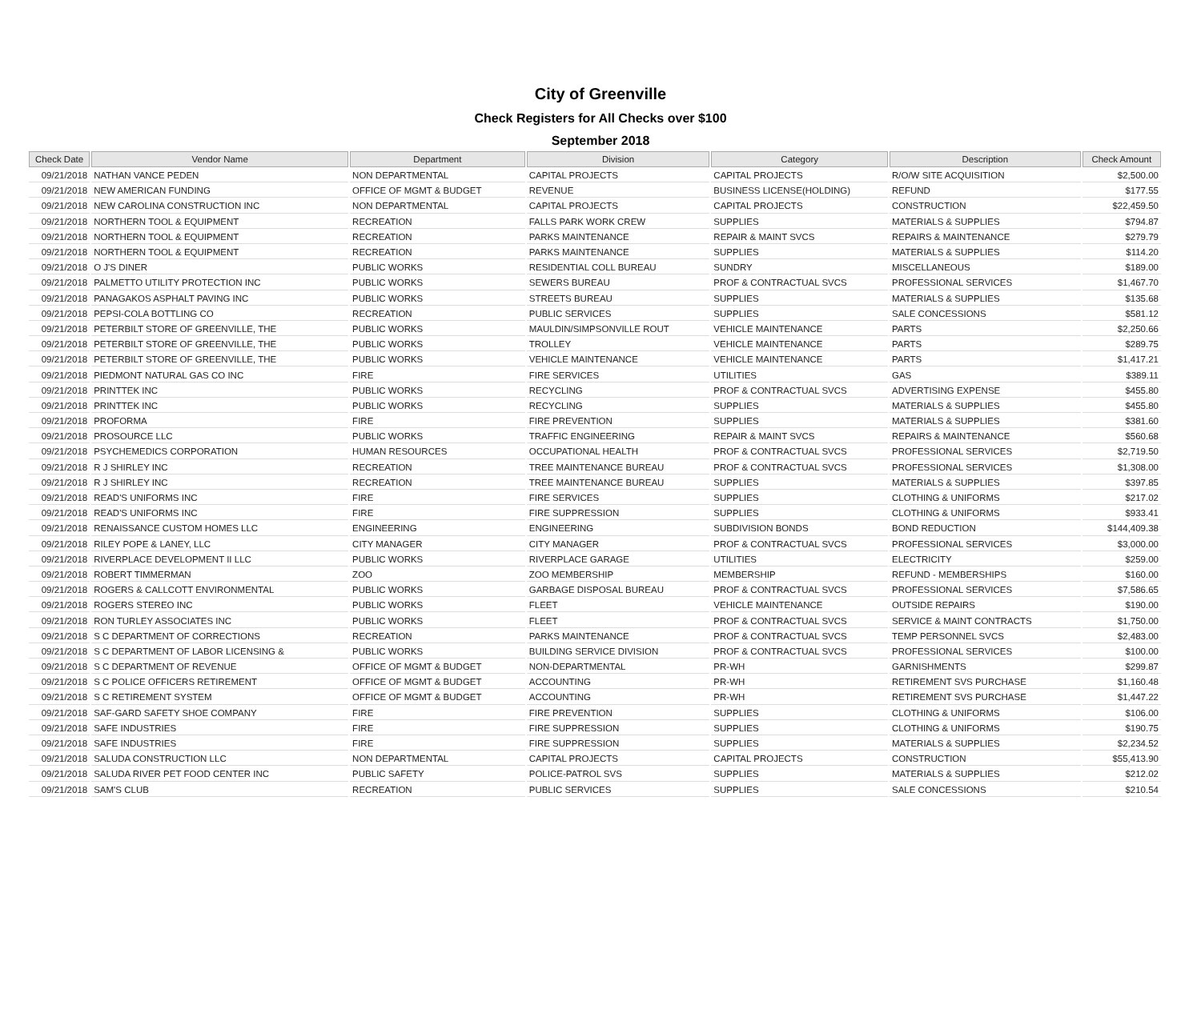City of Greenville
Check Registers for All Checks over $100
September 2018
| Check Date | Vendor Name | Department | Division | Category | Description | Check Amount |
| --- | --- | --- | --- | --- | --- | --- |
| 09/21/2018 | NATHAN VANCE PEDEN | NON DEPARTMENTAL | CAPITAL PROJECTS | CAPITAL PROJECTS | R/O/W SITE ACQUISITION | $2,500.00 |
| 09/21/2018 | NEW AMERICAN FUNDING | OFFICE OF MGMT & BUDGET | REVENUE | BUSINESS LICENSE(HOLDING) | REFUND | $177.55 |
| 09/21/2018 | NEW CAROLINA CONSTRUCTION INC | NON DEPARTMENTAL | CAPITAL PROJECTS | CAPITAL PROJECTS | CONSTRUCTION | $22,459.50 |
| 09/21/2018 | NORTHERN TOOL & EQUIPMENT | RECREATION | FALLS PARK WORK CREW | SUPPLIES | MATERIALS & SUPPLIES | $794.87 |
| 09/21/2018 | NORTHERN TOOL & EQUIPMENT | RECREATION | PARKS MAINTENANCE | REPAIR & MAINT SVCS | REPAIRS & MAINTENANCE | $279.79 |
| 09/21/2018 | NORTHERN TOOL & EQUIPMENT | RECREATION | PARKS MAINTENANCE | SUPPLIES | MATERIALS & SUPPLIES | $114.20 |
| 09/21/2018 | O J'S DINER | PUBLIC WORKS | RESIDENTIAL COLL BUREAU | SUNDRY | MISCELLANEOUS | $189.00 |
| 09/21/2018 | PALMETTO UTILITY PROTECTION INC | PUBLIC WORKS | SEWERS BUREAU | PROF & CONTRACTUAL SVCS | PROFESSIONAL SERVICES | $1,467.70 |
| 09/21/2018 | PANAGAKOS ASPHALT PAVING INC | PUBLIC WORKS | STREETS BUREAU | SUPPLIES | MATERIALS & SUPPLIES | $135.68 |
| 09/21/2018 | PEPSI-COLA BOTTLING CO | RECREATION | PUBLIC SERVICES | SUPPLIES | SALE CONCESSIONS | $581.12 |
| 09/21/2018 | PETERBILT STORE OF GREENVILLE, THE | PUBLIC WORKS | MAULDIN/SIMPSONVILLE ROUT | VEHICLE MAINTENANCE | PARTS | $2,250.66 |
| 09/21/2018 | PETERBILT STORE OF GREENVILLE, THE | PUBLIC WORKS | TROLLEY | VEHICLE MAINTENANCE | PARTS | $289.75 |
| 09/21/2018 | PETERBILT STORE OF GREENVILLE, THE | PUBLIC WORKS | VEHICLE MAINTENANCE | VEHICLE MAINTENANCE | PARTS | $1,417.21 |
| 09/21/2018 | PIEDMONT NATURAL GAS CO INC | FIRE | FIRE SERVICES | UTILITIES | GAS | $389.11 |
| 09/21/2018 | PRINTTEK INC | PUBLIC WORKS | RECYCLING | PROF & CONTRACTUAL SVCS | ADVERTISING EXPENSE | $455.80 |
| 09/21/2018 | PRINTTEK INC | PUBLIC WORKS | RECYCLING | SUPPLIES | MATERIALS & SUPPLIES | $455.80 |
| 09/21/2018 | PROFORMA | FIRE | FIRE PREVENTION | SUPPLIES | MATERIALS & SUPPLIES | $381.60 |
| 09/21/2018 | PROSOURCE LLC | PUBLIC WORKS | TRAFFIC ENGINEERING | REPAIR & MAINT SVCS | REPAIRS & MAINTENANCE | $560.68 |
| 09/21/2018 | PSYCHEMEDICS CORPORATION | HUMAN RESOURCES | OCCUPATIONAL HEALTH | PROF & CONTRACTUAL SVCS | PROFESSIONAL SERVICES | $2,719.50 |
| 09/21/2018 | R J SHIRLEY INC | RECREATION | TREE MAINTENANCE BUREAU | PROF & CONTRACTUAL SVCS | PROFESSIONAL SERVICES | $1,308.00 |
| 09/21/2018 | R J SHIRLEY INC | RECREATION | TREE MAINTENANCE BUREAU | SUPPLIES | MATERIALS & SUPPLIES | $397.85 |
| 09/21/2018 | READ'S UNIFORMS INC | FIRE | FIRE SERVICES | SUPPLIES | CLOTHING & UNIFORMS | $217.02 |
| 09/21/2018 | READ'S UNIFORMS INC | FIRE | FIRE SUPPRESSION | SUPPLIES | CLOTHING & UNIFORMS | $933.41 |
| 09/21/2018 | RENAISSANCE CUSTOM HOMES LLC | ENGINEERING | ENGINEERING | SUBDIVISION BONDS | BOND REDUCTION | $144,409.38 |
| 09/21/2018 | RILEY POPE & LANEY, LLC | CITY MANAGER | CITY MANAGER | PROF & CONTRACTUAL SVCS | PROFESSIONAL SERVICES | $3,000.00 |
| 09/21/2018 | RIVERPLACE DEVELOPMENT II LLC | PUBLIC WORKS | RIVERPLACE GARAGE | UTILITIES | ELECTRICITY | $259.00 |
| 09/21/2018 | ROBERT TIMMERMAN | ZOO | ZOO MEMBERSHIP | MEMBERSHIP | REFUND - MEMBERSHIPS | $160.00 |
| 09/21/2018 | ROGERS & CALLCOTT ENVIRONMENTAL | PUBLIC WORKS | GARBAGE DISPOSAL BUREAU | PROF & CONTRACTUAL SVCS | PROFESSIONAL SERVICES | $7,586.65 |
| 09/21/2018 | ROGERS STEREO INC | PUBLIC WORKS | FLEET | VEHICLE MAINTENANCE | OUTSIDE REPAIRS | $190.00 |
| 09/21/2018 | RON TURLEY ASSOCIATES INC | PUBLIC WORKS | FLEET | PROF & CONTRACTUAL SVCS | SERVICE & MAINT CONTRACTS | $1,750.00 |
| 09/21/2018 | S C DEPARTMENT OF CORRECTIONS | RECREATION | PARKS MAINTENANCE | PROF & CONTRACTUAL SVCS | TEMP PERSONNEL SVCS | $2,483.00 |
| 09/21/2018 | S C DEPARTMENT OF LABOR LICENSING & | PUBLIC WORKS | BUILDING SERVICE DIVISION | PROF & CONTRACTUAL SVCS | PROFESSIONAL SERVICES | $100.00 |
| 09/21/2018 | S C DEPARTMENT OF REVENUE | OFFICE OF MGMT & BUDGET | NON-DEPARTMENTAL | PR-WH | GARNISHMENTS | $299.87 |
| 09/21/2018 | S C POLICE OFFICERS RETIREMENT | OFFICE OF MGMT & BUDGET | ACCOUNTING | PR-WH | RETIREMENT SVS PURCHASE | $1,160.48 |
| 09/21/2018 | S C RETIREMENT SYSTEM | OFFICE OF MGMT & BUDGET | ACCOUNTING | PR-WH | RETIREMENT SVS PURCHASE | $1,447.22 |
| 09/21/2018 | SAF-GARD SAFETY SHOE COMPANY | FIRE | FIRE PREVENTION | SUPPLIES | CLOTHING & UNIFORMS | $106.00 |
| 09/21/2018 | SAFE INDUSTRIES | FIRE | FIRE SUPPRESSION | SUPPLIES | CLOTHING & UNIFORMS | $190.75 |
| 09/21/2018 | SAFE INDUSTRIES | FIRE | FIRE SUPPRESSION | SUPPLIES | MATERIALS & SUPPLIES | $2,234.52 |
| 09/21/2018 | SALUDA CONSTRUCTION LLC | NON DEPARTMENTAL | CAPITAL PROJECTS | CAPITAL PROJECTS | CONSTRUCTION | $55,413.90 |
| 09/21/2018 | SALUDA RIVER PET FOOD CENTER INC | PUBLIC SAFETY | POLICE-PATROL SVS | SUPPLIES | MATERIALS & SUPPLIES | $212.02 |
| 09/21/2018 | SAM'S CLUB | RECREATION | PUBLIC SERVICES | SUPPLIES | SALE CONCESSIONS | $210.54 |